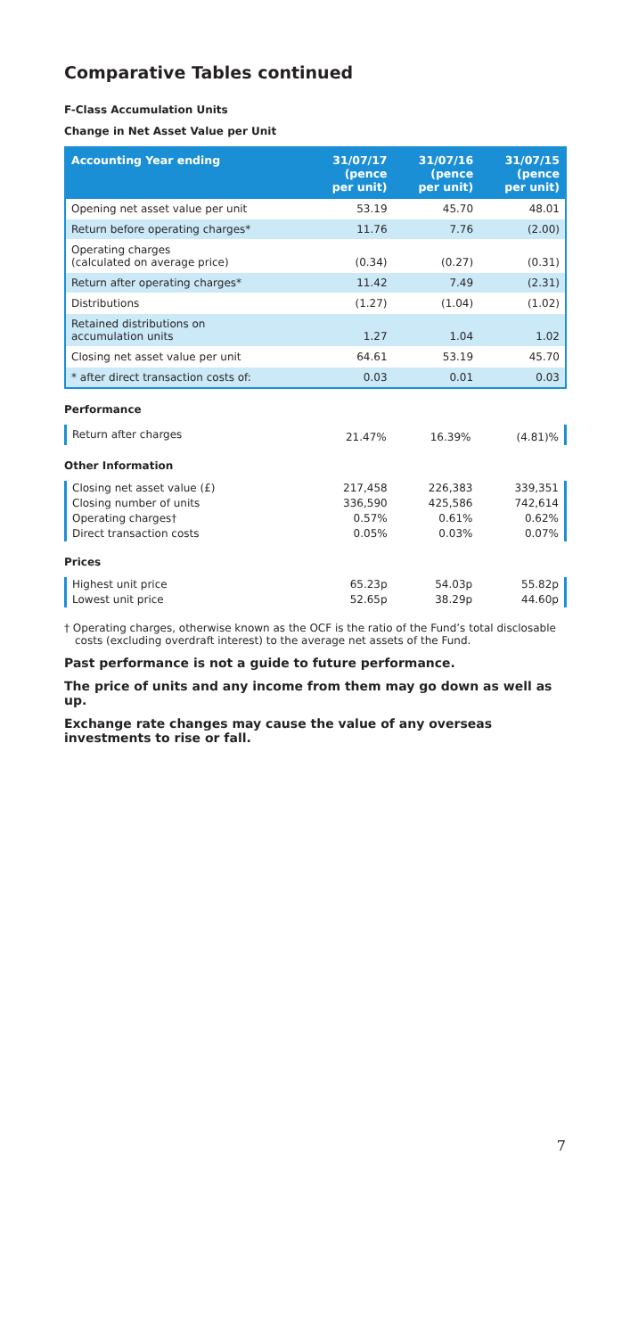Comparative Tables continued
F-Class Accumulation Units
Change in Net Asset Value per Unit
| Accounting Year ending | 31/07/17 (pence per unit) | 31/07/16 (pence per unit) | 31/07/15 (pence per unit) |
| --- | --- | --- | --- |
| Opening net asset value per unit | 53.19 | 45.70 | 48.01 |
| Return before operating charges* | 11.76 | 7.76 | (2.00) |
| Operating charges (calculated on average price) | (0.34) | (0.27) | (0.31) |
| Return after operating charges* | 11.42 | 7.49 | (2.31) |
| Distributions | (1.27) | (1.04) | (1.02) |
| Retained distributions on accumulation units | 1.27 | 1.04 | 1.02 |
| Closing net asset value per unit | 64.61 | 53.19 | 45.70 |
| * after direct transaction costs of: | 0.03 | 0.01 | 0.03 |
Performance
| Return after charges | 21.47% | 16.39% | (4.81)% |
Other Information
| Closing net asset value (£) | 217,458 | 226,383 | 339,351 |
| Closing number of units | 336,590 | 425,586 | 742,614 |
| Operating charges† | 0.57% | 0.61% | 0.62% |
| Direct transaction costs | 0.05% | 0.03% | 0.07% |
Prices
| Highest unit price | 65.23p | 54.03p | 55.82p |
| Lowest unit price | 52.65p | 38.29p | 44.60p |
† Operating charges, otherwise known as the OCF is the ratio of the Fund’s total disclosable costs (excluding overdraft interest) to the average net assets of the Fund.
Past performance is not a guide to future performance.
The price of units and any income from them may go down as well as up.
Exchange rate changes may cause the value of any overseas investments to rise or fall.
7